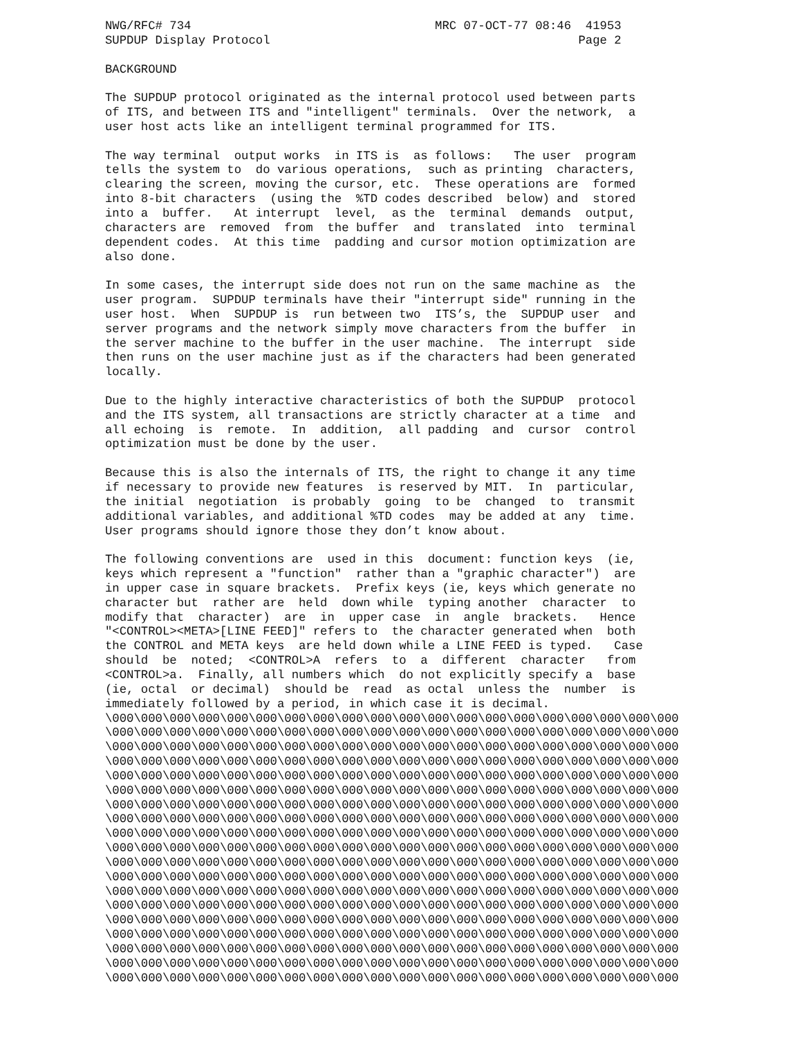NWG/RFC# 734                                  MRC 07-OCT-77 08:46  41953
SUPDUP Display Protocol                                           Page 2

BACKGROUND

The SUPDUP protocol originated as the internal protocol used between parts
of ITS, and between ITS and "intelligent" terminals.  Over the network,  a
user host acts like an intelligent terminal programmed for ITS.

The way terminal  output works  in ITS is  as follows:   The user  program
tells the system to  do various operations,  such as printing  characters,
clearing the screen, moving the cursor, etc.  These operations are  formed
into 8-bit characters  (using the  %TD codes described  below) and  stored
into a  buffer.   At interrupt  level,  as the  terminal  demands  output,
characters are  removed  from  the buffer  and  translated  into  terminal
dependent codes.  At this time  padding and cursor motion optimization are
also done.

In some cases, the interrupt side does not run on the same machine as  the
user program.  SUPDUP terminals have their "interrupt side" running in the
user host.  When  SUPDUP is  run between two  ITS’s, the  SUPDUP user  and
server programs and the network simply move characters from the buffer  in
the server machine to the buffer in the user machine.  The interrupt  side
then runs on the user machine just as if the characters had been generated
locally.

Due to the highly interactive characteristics of both the SUPDUP  protocol
and the ITS system, all transactions are strictly character at a time  and
all echoing  is  remote.  In  addition,  all padding  and  cursor  control
optimization must be done by the user.

Because this is also the internals of ITS, the right to change it any time
if necessary to provide new features  is reserved by MIT.  In  particular,
the initial  negotiation  is probably  going  to be  changed  to  transmit
additional variables, and additional %TD codes  may be added at any  time.
User programs should ignore those they don’t know about.

The following conventions are  used in this  document: function keys  (ie,
keys which represent a "function"  rather than a "graphic character")  are
in upper case in square brackets.  Prefix keys (ie, keys which generate no
character but  rather are  held  down while  typing another  character  to
modify that  character)  are  in  upper case  in  angle  brackets.   Hence
"<CONTROL><META>[LINE FEED]" refers to  the character generated when  both
the CONTROL and META keys  are held down while a LINE FEED is typed.   Case
should  be  noted;  <CONTROL>A  refers  to  a  different  character   from
<CONTROL>a.  Finally, all numbers which  do not explicitly specify a  base
(ie, octal  or decimal)  should be  read  as octal  unless the  number  is
immediately followed by a period, in which case it is decimal.
\000\000\000\000\000\000\000\000\000\000\000\000\000\000\000\000\000\000\000\000
\000\000\000\000\000\000\000\000\000\000\000\000\000\000\000\000\000\000\000\000
\000\000\000\000\000\000\000\000\000\000\000\000\000\000\000\000\000\000\000\000
\000\000\000\000\000\000\000\000\000\000\000\000\000\000\000\000\000\000\000\000
\000\000\000\000\000\000\000\000\000\000\000\000\000\000\000\000\000\000\000\000
\000\000\000\000\000\000\000\000\000\000\000\000\000\000\000\000\000\000\000\000
\000\000\000\000\000\000\000\000\000\000\000\000\000\000\000\000\000\000\000\000
\000\000\000\000\000\000\000\000\000\000\000\000\000\000\000\000\000\000\000\000
\000\000\000\000\000\000\000\000\000\000\000\000\000\000\000\000\000\000\000\000
\000\000\000\000\000\000\000\000\000\000\000\000\000\000\000\000\000\000\000\000
\000\000\000\000\000\000\000\000\000\000\000\000\000\000\000\000\000\000\000\000
\000\000\000\000\000\000\000\000\000\000\000\000\000\000\000\000\000\000\000\000
\000\000\000\000\000\000\000\000\000\000\000\000\000\000\000\000\000\000\000\000
\000\000\000\000\000\000\000\000\000\000\000\000\000\000\000\000\000\000\000\000
\000\000\000\000\000\000\000\000\000\000\000\000\000\000\000\000\000\000\000\000
\000\000\000\000\000\000\000\000\000\000\000\000\000\000\000\000\000\000\000\000
\000\000\000\000\000\000\000\000\000\000\000\000\000\000\000\000\000\000\000\000
\000\000\000\000\000\000\000\000\000\000\000\000\000\000\000\000\000\000\000\000
\000\000\000\000\000\000\000\000\000\000\000\000\000\000\000\000\000\000\000\000